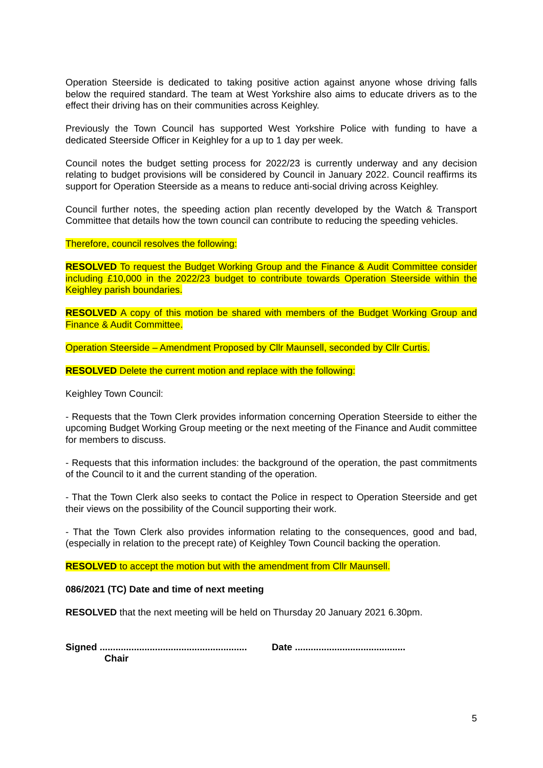Operation Steerside is dedicated to taking positive action against anyone whose driving falls below the required standard. The team at West Yorkshire also aims to educate drivers as to the effect their driving has on their communities across Keighley.
Previously the Town Council has supported West Yorkshire Police with funding to have a dedicated Steerside Officer in Keighley for a up to 1 day per week.
Council notes the budget setting process for 2022/23 is currently underway and any decision relating to budget provisions will be considered by Council in January 2022. Council reaffirms its support for Operation Steerside as a means to reduce anti-social driving across Keighley.
Council further notes, the speeding action plan recently developed by the Watch & Transport Committee that details how the town council can contribute to reducing the speeding vehicles.
Therefore, council resolves the following:
RESOLVED To request the Budget Working Group and the Finance & Audit Committee consider including £10,000 in the 2022/23 budget to contribute towards Operation Steerside within the Keighley parish boundaries.
RESOLVED A copy of this motion be shared with members of the Budget Working Group and Finance & Audit Committee.
Operation Steerside – Amendment Proposed by Cllr Maunsell, seconded by Cllr Curtis.
RESOLVED Delete the current motion and replace with the following:
Keighley Town Council:
- Requests that the Town Clerk provides information concerning Operation Steerside to either the upcoming Budget Working Group meeting or the next meeting of the Finance and Audit committee for members to discuss.
- Requests that this information includes: the background of the operation, the past commitments of the Council to it and the current standing of the operation.
- That the Town Clerk also seeks to contact the Police in respect to Operation Steerside and get their views on the possibility of the Council supporting their work.
- That the Town Clerk also provides information relating to the consequences, good and bad, (especially in relation to the precept rate) of Keighley Town Council backing the operation.
RESOLVED to accept the motion but with the amendment from Cllr Maunsell.
086/2021 (TC) Date and time of next meeting
RESOLVED that the next meeting will be held on Thursday 20 January 2021 6.30pm.
Signed ........................................................
Chair
Date ..........................................
5